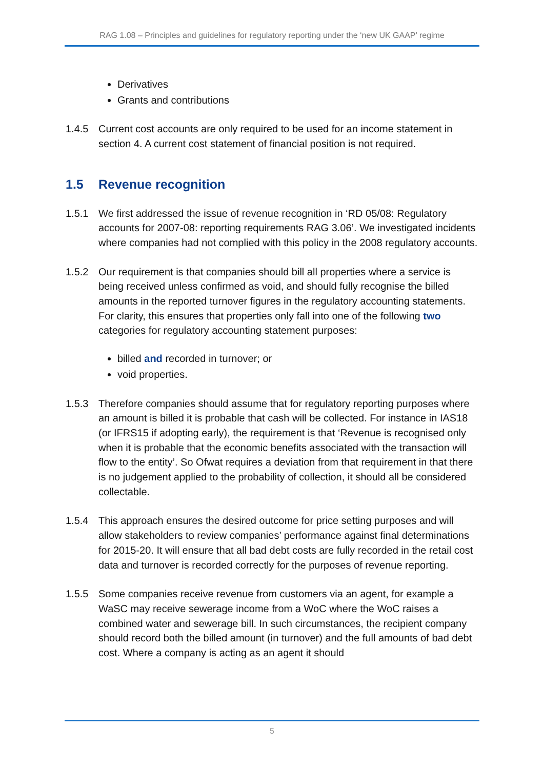RAG 1.08 – Principles and guidelines for regulatory reporting under the ‘new UK GAAP’ regime
Derivatives
Grants and contributions
1.4.5 Current cost accounts are only required to be used for an income statement in section 4. A current cost statement of financial position is not required.
1.5 Revenue recognition
1.5.1 We first addressed the issue of revenue recognition in ‘RD 05/08: Regulatory accounts for 2007-08: reporting requirements RAG 3.06’. We investigated incidents where companies had not complied with this policy in the 2008 regulatory accounts.
1.5.2 Our requirement is that companies should bill all properties where a service is being received unless confirmed as void, and should fully recognise the billed amounts in the reported turnover figures in the regulatory accounting statements. For clarity, this ensures that properties only fall into one of the following two categories for regulatory accounting statement purposes:
billed and recorded in turnover; or
void properties.
1.5.3 Therefore companies should assume that for regulatory reporting purposes where an amount is billed it is probable that cash will be collected. For instance in IAS18 (or IFRS15 if adopting early), the requirement is that ‘Revenue is recognised only when it is probable that the economic benefits associated with the transaction will flow to the entity’. So Ofwat requires a deviation from that requirement in that there is no judgement applied to the probability of collection, it should all be considered collectable.
1.5.4 This approach ensures the desired outcome for price setting purposes and will allow stakeholders to review companies’ performance against final determinations for 2015-20. It will ensure that all bad debt costs are fully recorded in the retail cost data and turnover is recorded correctly for the purposes of revenue reporting.
1.5.5 Some companies receive revenue from customers via an agent, for example a WaSC may receive sewerage income from a WoC where the WoC raises a combined water and sewerage bill. In such circumstances, the recipient company should record both the billed amount (in turnover) and the full amounts of bad debt cost. Where a company is acting as an agent it should
5